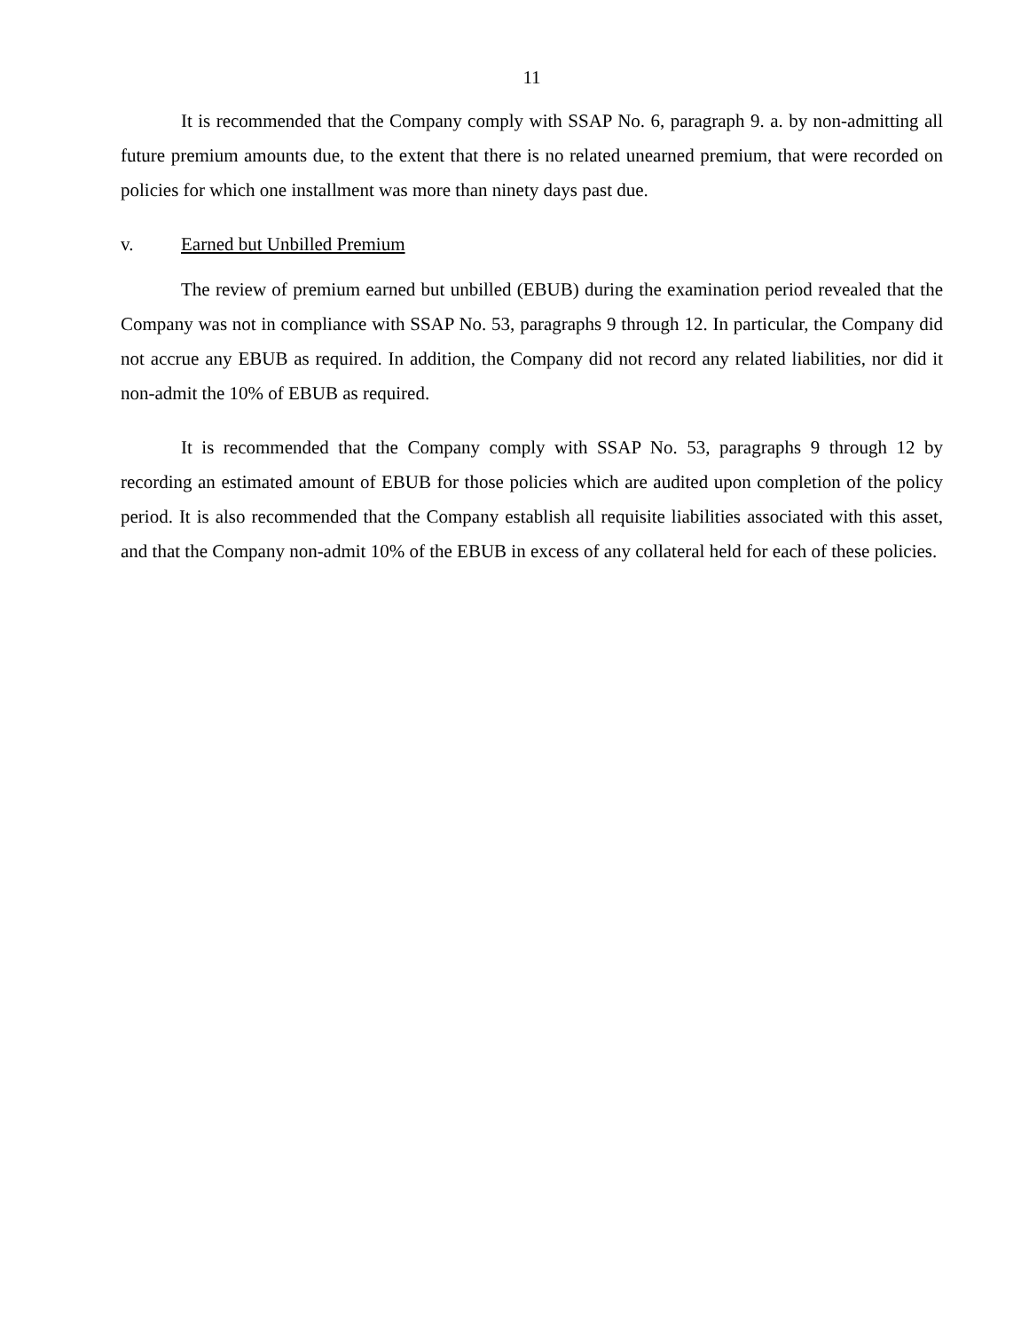11
It is recommended that the Company comply with SSAP No. 6, paragraph 9. a. by non-admitting all future premium amounts due, to the extent that there is no related unearned premium, that were recorded on policies for which one installment was more than ninety days past due.
v. Earned but Unbilled Premium
The review of premium earned but unbilled (EBUB) during the examination period revealed that the Company was not in compliance with SSAP No. 53, paragraphs 9 through 12. In particular, the Company did not accrue any EBUB as required. In addition, the Company did not record any related liabilities, nor did it non-admit the 10% of EBUB as required.
It is recommended that the Company comply with SSAP No. 53, paragraphs 9 through 12 by recording an estimated amount of EBUB for those policies which are audited upon completion of the policy period. It is also recommended that the Company establish all requisite liabilities associated with this asset, and that the Company non-admit 10% of the EBUB in excess of any collateral held for each of these policies.